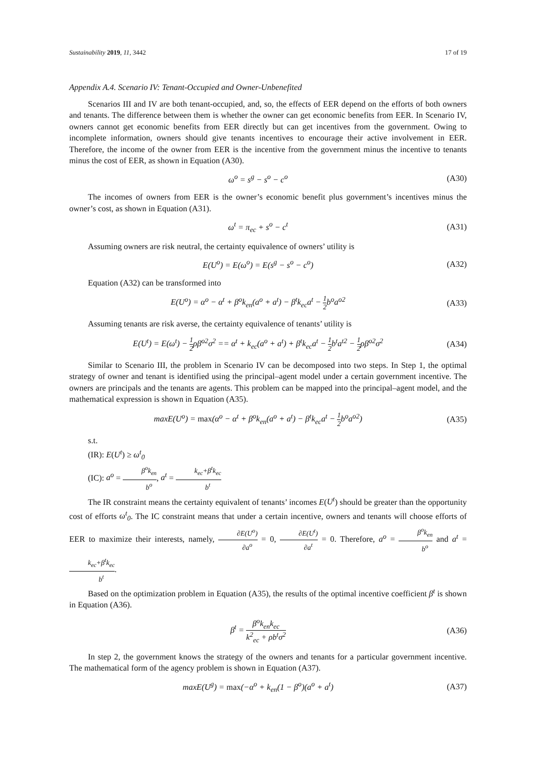Sustainability 2019, 11, 3442 17 of 19
Appendix A.4. Scenario IV: Tenant-Occupied and Owner-Unbenefited
Scenarios III and IV are both tenant-occupied, and, so, the effects of EER depend on the efforts of both owners and tenants. The difference between them is whether the owner can get economic benefits from EER. In Scenario IV, owners cannot get economic benefits from EER directly but can get incentives from the government. Owing to incomplete information, owners should give tenants incentives to encourage their active involvement in EER. Therefore, the income of the owner from EER is the incentive from the government minus the incentive to tenants minus the cost of EER, as shown in Equation (A30).
ω<sup>o</sup> = s<sup>g</sup> − s<sup>o</sup> − c<sup>o</sup> (A30)
The incomes of owners from EER is the owner’s economic benefit plus government’s incentives minus the owner’s cost, as shown in Equation (A31).
ω<sup>t</sup> = π<sub>ec</sub> + s<sup>o</sup> − c<sup>t</sup> (A31)
Assuming owners are risk neutral, the certainty equivalence of owners’ utility is
E(U<sup>o</sup>) = E(ω<sup>o</sup>) = E(s<sup>g</sup> − s<sup>o</sup> − c<sup>o</sup>) (A32)
Equation (A32) can be transformed into
E(U<sup>o</sup>) = α<sup>o</sup> − α<sup>t</sup> + β<sup>o</sup>k<sub>en</sub>(a<sup>o</sup> + a<sup>t</sup>) − β<sup>t</sup>k<sub>ec</sub>a<sup>t</sup> − 1 2b<sup>o</sup>a<sup>o2</sup> (A33)
Assuming tenants are risk averse, the certainty equivalence of tenants’ utility is
E(U<sup>t</sup>) = E(ω<sup>t</sup>) − 1 2ρβ<sup>o2</sup>σ<sup>2</sup> == α<sup>t</sup> + k<sub>ec</sub>(a<sup>o</sup> + a<sup>t</sup>) + β<sup>t</sup>k<sub>ec</sub>a<sup>t</sup> − 1 2b<sup>t</sup>a<sup>t2</sup> − 1 2ρβ<sup>o2</sup>σ<sup>2</sup> (A34)
Similar to Scenario III, the problem in Scenario IV can be decomposed into two steps. In Step 1, the optimal strategy of owner and tenant is identified using the principal–agent model under a certain government incentive. The owners are principals and the tenants are agents. This problem can be mapped into the principal–agent model, and the mathematical expression is shown in Equation (A35).
maxE(U<sup>o</sup>) = max(α<sup>o</sup> − α<sup>t</sup> + β<sup>o</sup>k<sub>en</sub>(a<sup>o</sup> + a<sup>t</sup>) − β<sup>t</sup>k<sub>ec</sub>a<sup>t</sup> − 1 2b<sup>o</sup>a<sup>o2</sup>) (A35)
s.t.
(IR): E(U<sup>t</sup>) ≥ ω<sup>t</sup><sub>0</sub>
(IC): a<sup>o</sup> = β<sup>o</sup>k<sub>en</sub> b<sup>o</sup>, a<sup>t</sup> = k<sub>ec</sub>+β<sup>t</sup>k<sub>ec</sub> b<sup>t</sup>
The IR constraint means the certainty equivalent of tenants’ incomes E(U<sup>t</sup>) should be greater than the opportunity cost of efforts ω<sup>t</sup><sub>0</sub>. The IC constraint means that under a certain incentive, owners and tenants will choose efforts of EER to maximize their interests, namely, ∂E(U<sup>o</sup>) ∂a<sup>o</sup> = 0, ∂E(U<sup>t</sup>) ∂a<sup>t</sup> = 0. Therefore, a<sup>o</sup> = β<sup>o</sup>k<sub>en</sub> b<sup>o</sup> and a<sup>t</sup> = k<sub>ec</sub>+β<sup>t</sup>k<sub>ec</sub> b<sup>t</sup>.
Based on the optimization problem in Equation (A35), the results of the optimal incentive coefficient β<sup>t</sup> is shown in Equation (A36).
β<sup>t</sup> = β<sup>o</sup>k<sub>en</sub>k<sub>ec</sub> k<sup>2</sup><sub>ec</sub> + ρb<sup>t</sup>σ<sup>2</sup> (A36)
In step 2, the government knows the strategy of the owners and tenants for a particular government incentive. The mathematical form of the agency problem is shown in Equation (A37).
maxE(U<sup>g</sup>) = max(−α<sup>o</sup> + k<sub>en</sub>(1 − β<sup>o</sup>)(a<sup>o</sup> + a<sup>t</sup>) (A37)